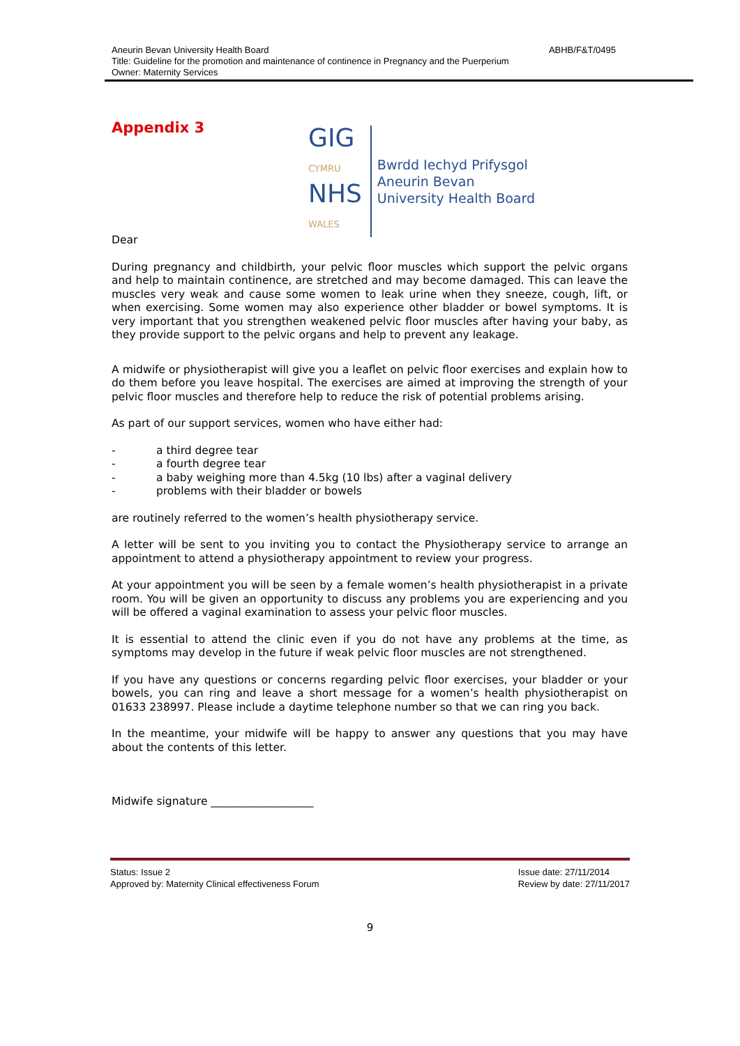ABHB/F&T/0495 Aneurin Bevan University Health Board
Title: Guideline for the promotion and maintenance of continence in Pregnancy and the Puerperium
Owner: Maternity Services
Appendix 3
GIG
CYMRU
NHS
WALES
Bwrdd Iechyd Prifysgol
Aneurin Bevan
University Health Board
Dear
During pregnancy and childbirth, your pelvic floor muscles which support the pelvic organs and help to maintain continence, are stretched and may become damaged. This can leave the muscles very weak and cause some women to leak urine when they sneeze, cough, lift, or when exercising. Some women may also experience other bladder or bowel symptoms. It is very important that you strengthen weakened pelvic floor muscles after having your baby, as they provide support to the pelvic organs and help to prevent any leakage.
A midwife or physiotherapist will give you a leaflet on pelvic floor exercises and explain how to do them before you leave hospital. The exercises are aimed at improving the strength of your pelvic floor muscles and therefore help to reduce the risk of potential problems arising.
As part of our support services, women who have either had:
- a third degree tear
- a fourth degree tear
- a baby weighing more than 4.5kg (10 lbs) after a vaginal delivery
- problems with their bladder or bowels
are routinely referred to the women’s health physiotherapy service.
A letter will be sent to you inviting you to contact the Physiotherapy service to arrange an appointment to attend a physiotherapy appointment to review your progress.
At your appointment you will be seen by a female women’s health physiotherapist in a private room. You will be given an opportunity to discuss any problems you are experiencing and you will be offered a vaginal examination to assess your pelvic floor muscles.
It is essential to attend the clinic even if you do not have any problems at the time, as symptoms may develop in the future if weak pelvic floor muscles are not strengthened.
If you have any questions or concerns regarding pelvic floor exercises, your bladder or your bowels, you can ring and leave a short message for a women’s health physiotherapist on 01633 238997. Please include a daytime telephone number so that we can ring you back.
In the meantime, your midwife will be happy to answer any questions that you may have about the contents of this letter.
Midwife signature ___________________
Status: Issue 2
Approved by: Maternity Clinical effectiveness Forum
Issue date: 27/11/2014
Review by date: 27/11/2017
9